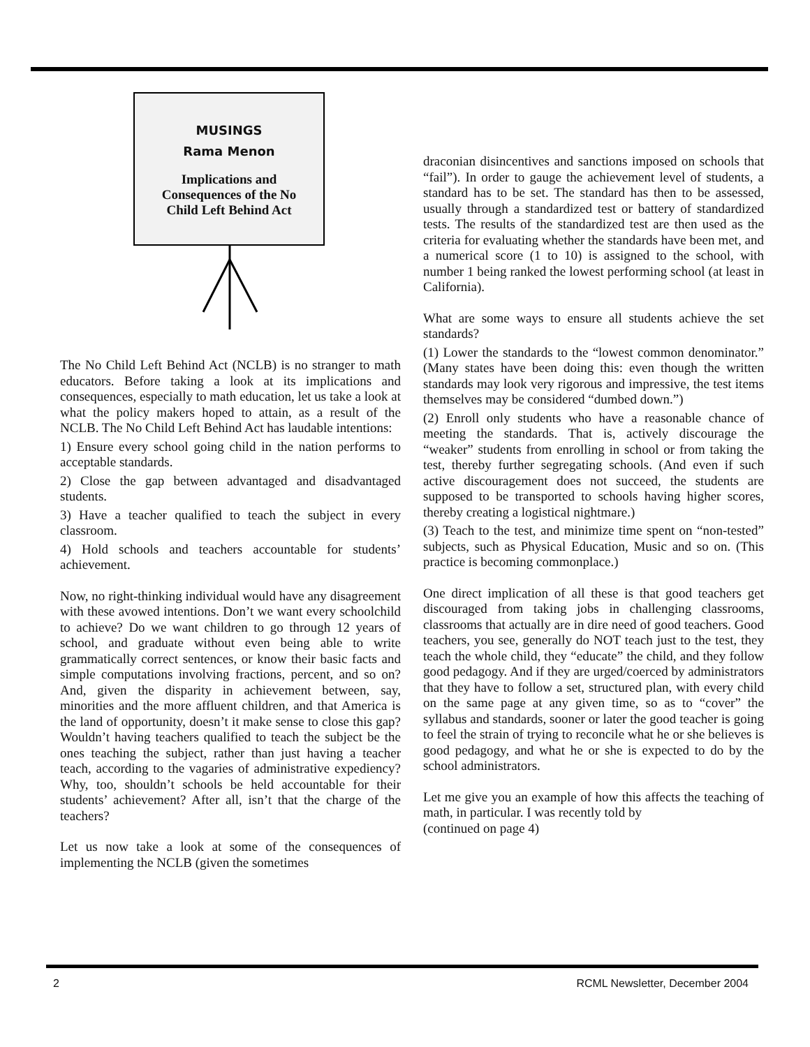MUSINGS
Rama Menon
Implications and
Consequences of the No
Child Left Behind Act
The No Child Left Behind Act (NCLB) is no stranger to math educators. Before taking a look at its implications and consequences, especially to math education, let us take a look at what the policy makers hoped to attain, as a result of the NCLB. The No Child Left Behind Act has laudable intentions:
1) Ensure every school going child in the nation performs to acceptable standards.
2) Close the gap between advantaged and disadvantaged students.
3) Have a teacher qualified to teach the subject in every classroom.
4) Hold schools and teachers accountable for students’ achievement.
Now, no right-thinking individual would have any disagreement with these avowed intentions. Don’t we want every schoolchild to achieve? Do we want children to go through 12 years of school, and graduate without even being able to write grammatically correct sentences, or know their basic facts and simple computations involving fractions, percent, and so on? And, given the disparity in achievement between, say, minorities and the more affluent children, and that America is the land of opportunity, doesn’t it make sense to close this gap? Wouldn’t having teachers qualified to teach the subject be the ones teaching the subject, rather than just having a teacher teach, according to the vagaries of administrative expediency? Why, too, shouldn’t schools be held accountable for their students’ achievement? After all, isn’t that the charge of the teachers?
Let us now take a look at some of the consequences of implementing the NCLB (given the sometimes
draconian disincentives and sanctions imposed on schools that “fail”). In order to gauge the achievement level of students, a standard has to be set. The standard has then to be assessed, usually through a standardized test or battery of standardized tests. The results of the standardized test are then used as the criteria for evaluating whether the standards have been met, and a numerical score (1 to 10) is assigned to the school, with number 1 being ranked the lowest performing school (at least in California).
What are some ways to ensure all students achieve the set standards?
(1) Lower the standards to the “lowest common denominator.” (Many states have been doing this: even though the written standards may look very rigorous and impressive, the test items themselves may be considered “dumbed down.”)
(2) Enroll only students who have a reasonable chance of meeting the standards. That is, actively discourage the “weaker” students from enrolling in school or from taking the test, thereby further segregating schools. (And even if such active discouragement does not succeed, the students are supposed to be transported to schools having higher scores, thereby creating a logistical nightmare.)
(3) Teach to the test, and minimize time spent on “non-tested” subjects, such as Physical Education, Music and so on. (This practice is becoming commonplace.)
One direct implication of all these is that good teachers get discouraged from taking jobs in challenging classrooms, classrooms that actually are in dire need of good teachers. Good teachers, you see, generally do NOT teach just to the test, they teach the whole child, they “educate” the child, and they follow good pedagogy. And if they are urged/coerced by administrators that they have to follow a set, structured plan, with every child on the same page at any given time, so as to “cover” the syllabus and standards, sooner or later the good teacher is going to feel the strain of trying to reconcile what he or she believes is good pedagogy, and what he or she is expected to do by the school administrators.
Let me give you an example of how this affects the teaching of math, in particular. I was recently told by
(continued on page 4)
2 RCML Newsletter, December 2004